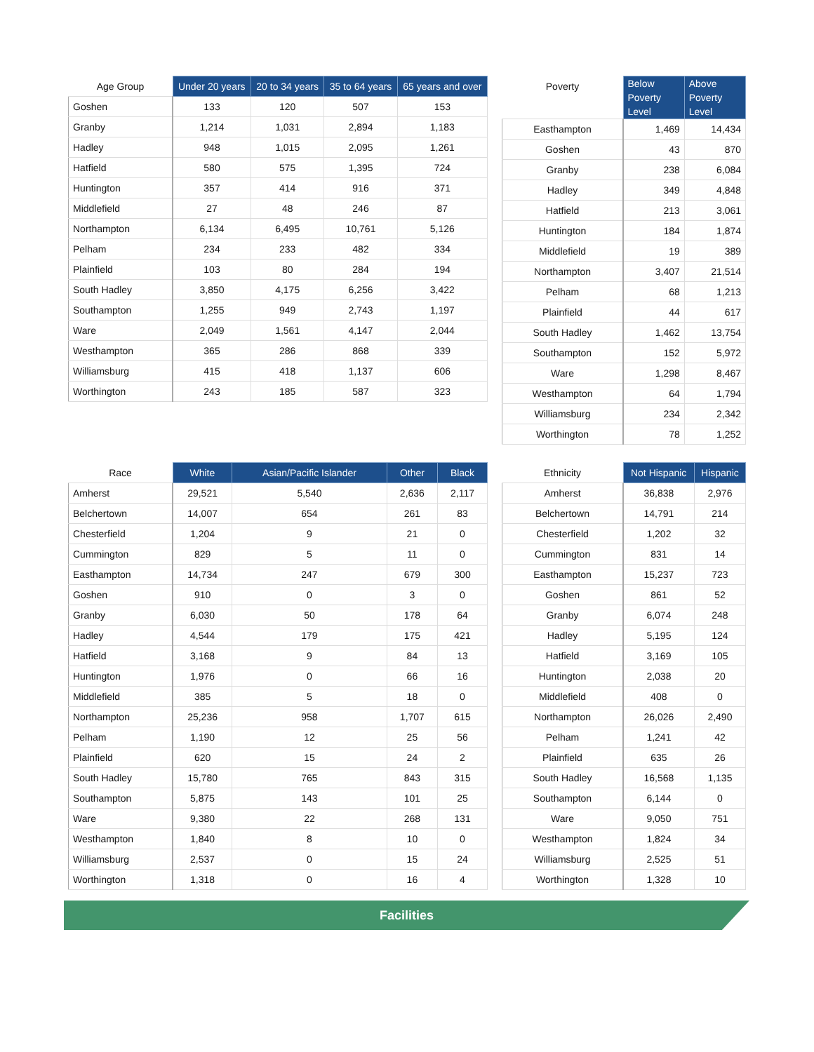| Age Group | Under 20 years | 20 to 34 years | 35 to 64 years | 65 years and over |
| --- | --- | --- | --- | --- |
| Goshen | 133 | 120 | 507 | 153 |
| Granby | 1,214 | 1,031 | 2,894 | 1,183 |
| Hadley | 948 | 1,015 | 2,095 | 1,261 |
| Hatfield | 580 | 575 | 1,395 | 724 |
| Huntington | 357 | 414 | 916 | 371 |
| Middlefield | 27 | 48 | 246 | 87 |
| Northampton | 6,134 | 6,495 | 10,761 | 5,126 |
| Pelham | 234 | 233 | 482 | 334 |
| Plainfield | 103 | 80 | 284 | 194 |
| South Hadley | 3,850 | 4,175 | 6,256 | 3,422 |
| Southampton | 1,255 | 949 | 2,743 | 1,197 |
| Ware | 2,049 | 1,561 | 4,147 | 2,044 |
| Westhampton | 365 | 286 | 868 | 339 |
| Williamsburg | 415 | 418 | 1,137 | 606 |
| Worthington | 243 | 185 | 587 | 323 |
| Poverty | Below Poverty Level | Above Poverty Level |
| --- | --- | --- |
| Easthampton | 1,469 | 14,434 |
| Goshen | 43 | 870 |
| Granby | 238 | 6,084 |
| Hadley | 349 | 4,848 |
| Hatfield | 213 | 3,061 |
| Huntington | 184 | 1,874 |
| Middlefield | 19 | 389 |
| Northampton | 3,407 | 21,514 |
| Pelham | 68 | 1,213 |
| Plainfield | 44 | 617 |
| South Hadley | 1,462 | 13,754 |
| Southampton | 152 | 5,972 |
| Ware | 1,298 | 8,467 |
| Westhampton | 64 | 1,794 |
| Williamsburg | 234 | 2,342 |
| Worthington | 78 | 1,252 |
| Race | White | Asian/Pacific Islander | Other | Black |
| --- | --- | --- | --- | --- |
| Amherst | 29,521 | 5,540 | 2,636 | 2,117 |
| Belchertown | 14,007 | 654 | 261 | 83 |
| Chesterfield | 1,204 | 9 | 21 | 0 |
| Cummington | 829 | 5 | 11 | 0 |
| Easthampton | 14,734 | 247 | 679 | 300 |
| Goshen | 910 | 0 | 3 | 0 |
| Granby | 6,030 | 50 | 178 | 64 |
| Hadley | 4,544 | 179 | 175 | 421 |
| Hatfield | 3,168 | 9 | 84 | 13 |
| Huntington | 1,976 | 0 | 66 | 16 |
| Middlefield | 385 | 5 | 18 | 0 |
| Northampton | 25,236 | 958 | 1,707 | 615 |
| Pelham | 1,190 | 12 | 25 | 56 |
| Plainfield | 620 | 15 | 24 | 2 |
| South Hadley | 15,780 | 765 | 843 | 315 |
| Southampton | 5,875 | 143 | 101 | 25 |
| Ware | 9,380 | 22 | 268 | 131 |
| Westhampton | 1,840 | 8 | 10 | 0 |
| Williamsburg | 2,537 | 0 | 15 | 24 |
| Worthington | 1,318 | 0 | 16 | 4 |
| Ethnicity | Not Hispanic | Hispanic |
| --- | --- | --- |
| Amherst | 36,838 | 2,976 |
| Belchertown | 14,791 | 214 |
| Chesterfield | 1,202 | 32 |
| Cummington | 831 | 14 |
| Easthampton | 15,237 | 723 |
| Goshen | 861 | 52 |
| Granby | 6,074 | 248 |
| Hadley | 5,195 | 124 |
| Hatfield | 3,169 | 105 |
| Huntington | 2,038 | 20 |
| Middlefield | 408 | 0 |
| Northampton | 26,026 | 2,490 |
| Pelham | 1,241 | 42 |
| Plainfield | 635 | 26 |
| South Hadley | 16,568 | 1,135 |
| Southampton | 6,144 | 0 |
| Ware | 9,050 | 751 |
| Westhampton | 1,824 | 34 |
| Williamsburg | 2,525 | 51 |
| Worthington | 1,328 | 10 |
Facilities